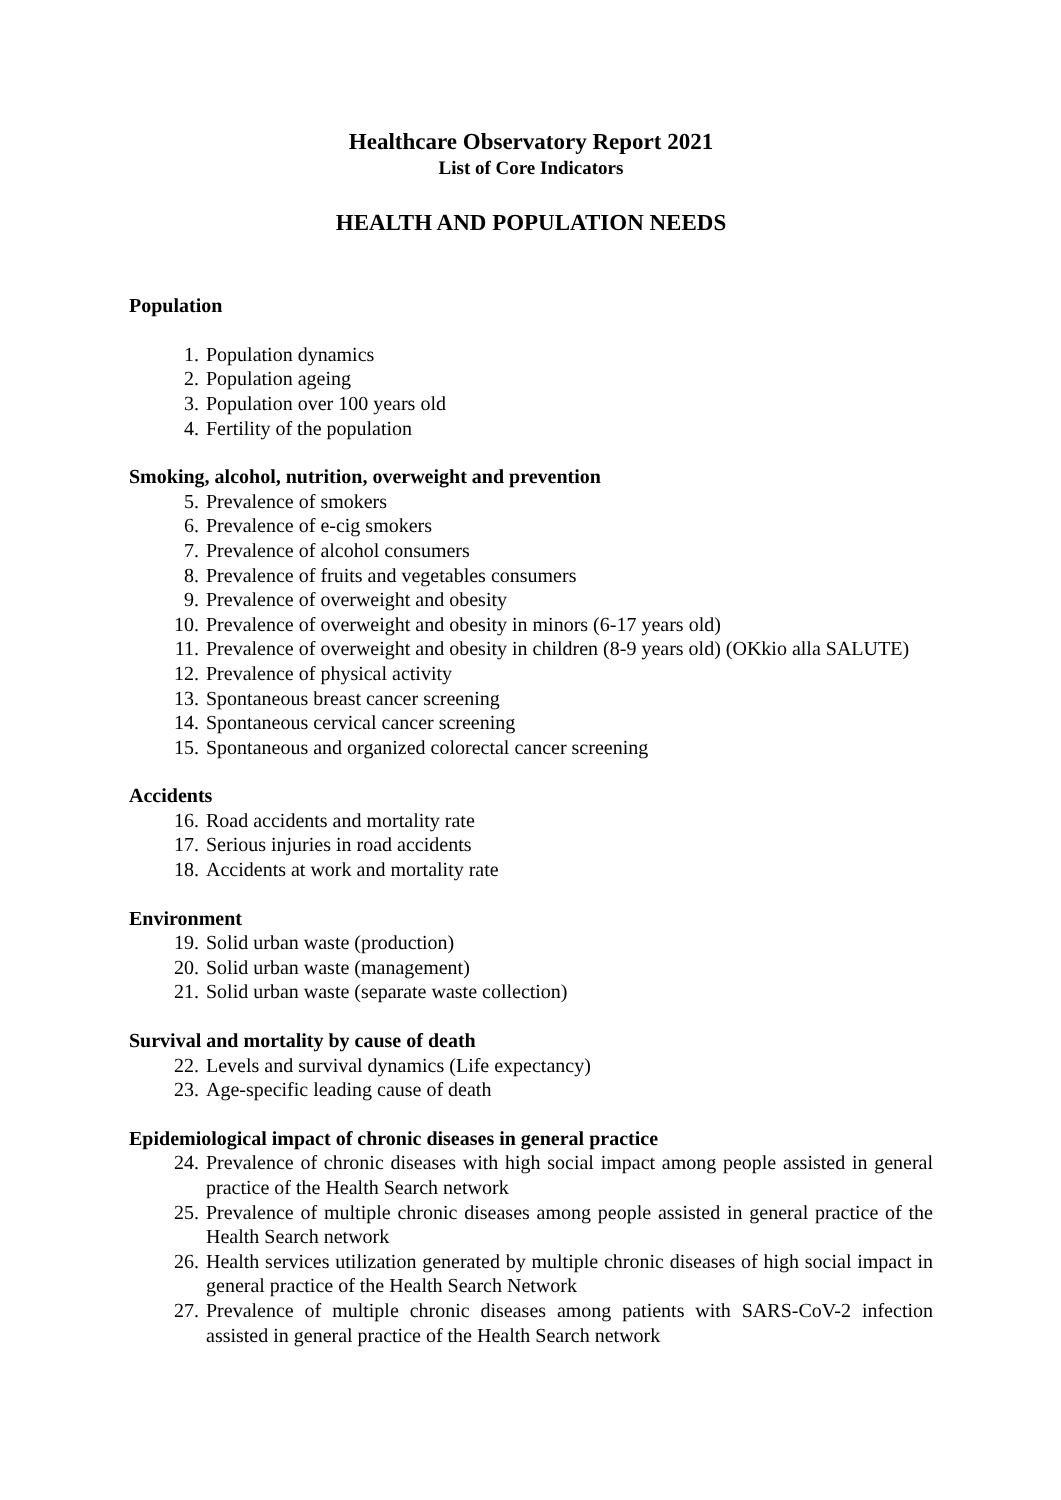Healthcare Observatory Report 2021
List of Core Indicators
HEALTH AND POPULATION NEEDS
Population
1. Population dynamics
2. Population ageing
3. Population over 100 years old
4. Fertility of the population
Smoking, alcohol, nutrition, overweight and prevention
5. Prevalence of smokers
6. Prevalence of e-cig smokers
7. Prevalence of alcohol consumers
8. Prevalence of fruits and vegetables consumers
9. Prevalence of overweight and obesity
10. Prevalence of overweight and obesity in minors (6-17 years old)
11. Prevalence of overweight and obesity in children (8-9 years old) (OKkio alla SALUTE)
12. Prevalence of physical activity
13. Spontaneous breast cancer screening
14. Spontaneous cervical cancer screening
15. Spontaneous and organized colorectal cancer screening
Accidents
16. Road accidents and mortality rate
17. Serious injuries in road accidents
18. Accidents at work and mortality rate
Environment
19. Solid urban waste (production)
20. Solid urban waste (management)
21. Solid urban waste (separate waste collection)
Survival and mortality by cause of death
22. Levels and survival dynamics (Life expectancy)
23. Age-specific leading cause of death
Epidemiological impact of chronic diseases in general practice
24. Prevalence of chronic diseases with high social impact among people assisted in general practice of the Health Search network
25. Prevalence of multiple chronic diseases among people assisted in general practice of the Health Search network
26. Health services utilization generated by multiple chronic diseases of high social impact in general practice of the Health Search Network
27. Prevalence of multiple chronic diseases among patients with SARS-CoV-2 infection assisted in general practice of the Health Search network